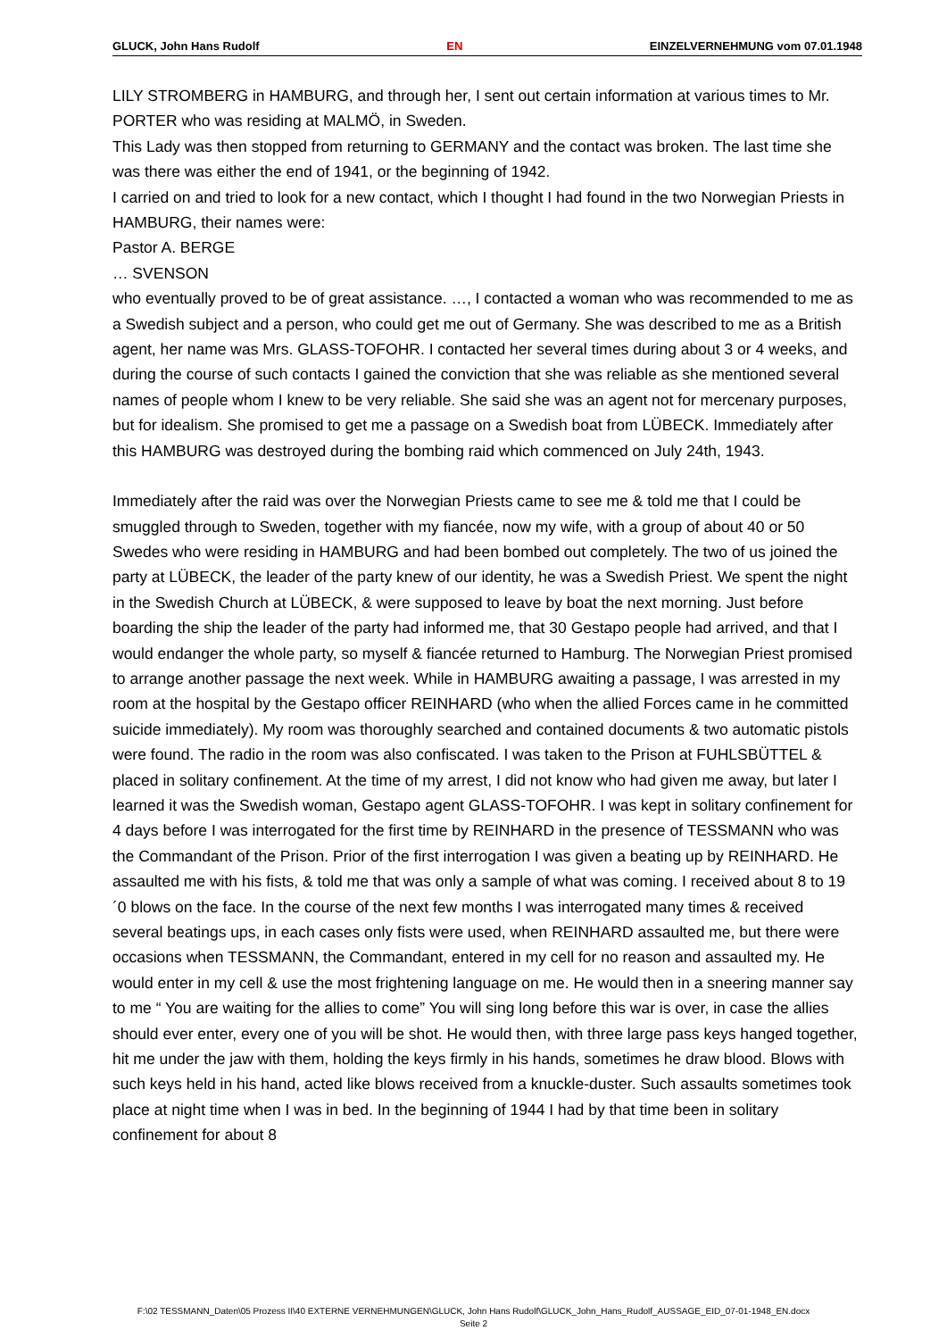GLUCK, John Hans Rudolf EN EINZELVERNEHMUNG vom 07.01.1948
LILY STROMBERG in HAMBURG, and through her, I sent out certain information at various times to Mr. PORTER who was residing at MALMÖ, in Sweden.
This Lady was then stopped from returning to GERMANY and the contact was broken. The last time she was there was either the end of 1941, or the beginning of 1942.
I carried on and tried to look for a new contact, which I thought I had found in the two Norwegian Priests in HAMBURG, their names were:
Pastor A. BERGE
… SVENSON
who eventually proved to be of great assistance. …, I contacted a woman who was recommended to me as a Swedish subject and a person, who could get me out of Germany. She was described to me as a British agent, her name was Mrs. GLASS-TOFOHR. I contacted her several times during about 3 or 4 weeks, and during the course of such contacts I gained the conviction that she was reliable as she mentioned several names of people whom I knew to be very reliable. She said she was an agent not for mercenary purposes, but for idealism. She promised to get me a passage on a Swedish boat from LÜBECK. Immediately after this HAMBURG was destroyed during the bombing raid which commenced on July 24th, 1943.
Immediately after the raid was over the Norwegian Priests came to see me & told me that I could be smuggled through to Sweden, together with my fiancée, now my wife, with a group of about 40 or 50 Swedes who were residing in HAMBURG and had been bombed out completely. The two of us joined the party at LÜBECK, the leader of the party knew of our identity, he was a Swedish Priest. We spent the night in the Swedish Church at LÜBECK, & were supposed to leave by boat the next morning. Just before boarding the ship the leader of the party had informed me, that 30 Gestapo people had arrived, and that I would endanger the whole party, so myself & fiancée returned to Hamburg. The Norwegian Priest promised to arrange another passage the next week. While in HAMBURG awaiting a passage, I was arrested in my room at the hospital by the Gestapo officer REINHARD (who when the allied Forces came in he committed suicide immediately). My room was thoroughly searched and contained documents & two automatic pistols were found. The radio in the room was also confiscated. I was taken to the Prison at FUHLSBÜTTEL & placed in solitary confinement. At the time of my arrest, I did not know who had given me away, but later I learned it was the Swedish woman, Gestapo agent GLASS-TOFOHR. I was kept in solitary confinement for 4 days before I was interrogated for the first time by REINHARD in the presence of TESSMANN who was the Commandant of the Prison. Prior of the first interrogation I was given a beating up by REINHARD. He assaulted me with his fists, & told me that was only a sample of what was coming. I received about 8 to 19´0 blows on the face. In the course of the next few months I was interrogated many times & received several beatings ups, in each cases only fists were used, when REINHARD assaulted me, but there were occasions when TESSMANN, the Commandant, entered in my cell for no reason and assaulted my. He would enter in my cell & use the most frightening language on me. He would then in a sneering manner say to me “ You are waiting for the allies to come” You will sing long before this war is over, in case the allies should ever enter, every one of you will be shot. He would then, with three large pass keys hanged together, hit me under the jaw with them, holding the keys firmly in his hands, sometimes he draw blood. Blows with such keys held in his hand, acted like blows received from a knuckle-duster. Such assaults sometimes took place at night time when I was in bed. In the beginning of 1944 I had by that time been in solitary confinement for about 8
F:\02 TESSMANN_Daten\05 Prozess II\40 EXTERNE VERNEHMUNGEN\GLUCK, John Hans Rudolf\GLUCK_John_Hans_Rudolf_AUSSAGE_EID_07-01-1948_EN.docx
Seite 2